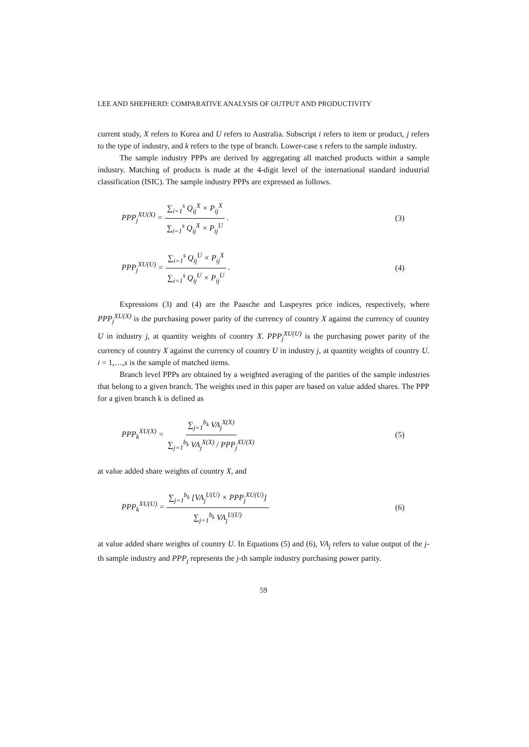LEE AND SHEPHERD: COMPARATIVE ANALYSIS OF OUTPUT AND PRODUCTIVITY
current study, X refers to Korea and U refers to Australia. Subscript i refers to item or product, j refers to the type of industry, and k refers to the type of branch. Lower-case s refers to the sample industry.
The sample industry PPPs are derived by aggregating all matched products within a sample industry. Matching of products is made at the 4-digit level of the international standard industrial classification (ISIC). The sample industry PPPs are expressed as follows.
PPP<sub>j</sub><sup>XU(X)</sup> = ∑<sub>i=1</sub><sup>s</sup> Q<sub>ij</sub><sup>X</sup> × P<sub>ij</sub><sup>X</sup> ∑<sub>i=1</sub><sup>s</sup> Q<sub>ij</sub><sup>X</sup> × P<sub>ij</sub><sup>U</sup> .
(3)
PPP<sub>j</sub><sup>XU(U)</sup> = ∑<sub>i=1</sub><sup>s</sup> Q<sub>ij</sub><sup>U</sup> × P<sub>ij</sub><sup>X</sup> ∑<sub>i=1</sub><sup>s</sup> Q<sub>ij</sub><sup>U</sup> × P<sub>ij</sub><sup>U</sup> .
(4)
Expressions (3) and (4) are the Paasche and Laspeyres price indices, respectively, where PPP<sub>j</sub><sup>XU(X)</sup> is the purchasing power parity of the currency of country X against the currency of country U in industry j, at quantity weights of country X. PPP<sub>j</sub><sup>XU(U)</sup> is the purchasing power parity of the currency of country X against the currency of country U in industry j, at quantity weights of country U. i = 1,…,s is the sample of matched items.
Branch level PPPs are obtained by a weighted averaging of the parities of the sample industries that belong to a given branch. The weights used in this paper are based on value added shares. The PPP for a given branch k is defined as
PPP<sub>k</sub><sup>XU(X)</sup> = ∑<sub>j=1</sub><sup>b<sub>k</sub></sup> VA<sub>j</sub><sup>X(X)</sup> ∑<sub>j=1</sub><sup>b<sub>k</sub></sup> VA<sub>j</sub><sup>X(X)</sup> / PPP<sub>j</sub><sup>XU(X)</sup>
(5)
at value added share weights of country X, and
PPP<sub>k</sub><sup>XU(U)</sup> = ∑<sub>j=1</sub><sup>b<sub>k</sub></sup> [VA<sub>j</sub><sup>U(U)</sup> × PPP<sub>j</sub><sup>XU(U)</sup>] ∑<sub>j=1</sub><sup>b<sub>k</sub></sup> VA<sub>j</sub><sup>U(U)</sup>
(6)
at value added share weights of country U. In Equations (5) and (6), VA<sub>j</sub> refers to value output of the j-th sample industry and PPP<sub>j</sub> represents the j-th sample industry purchasing power parity.
59